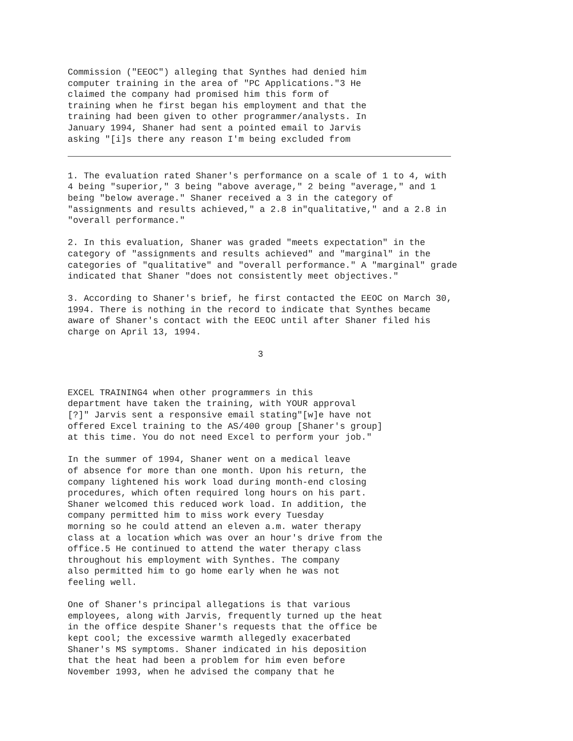Commission ("EEOC") alleging that Synthes had denied him computer training in the area of "PC Applications."3 He claimed the company had promised him this form of training when he first began his employment and that the training had been given to other programmer/analysts. In January 1994, Shaner had sent a pointed email to Jarvis asking "[i]s there any reason I'm being excluded from
1. The evaluation rated Shaner's performance on a scale of 1 to 4, with 4 being "superior," 3 being "above average," 2 being "average," and 1 being "below average." Shaner received a 3 in the category of "assignments and results achieved," a 2.8 in"qualitative," and a 2.8 in "overall performance."
2. In this evaluation, Shaner was graded "meets expectation" in the category of "assignments and results achieved" and "marginal" in the categories of "qualitative" and "overall performance." A "marginal" grade indicated that Shaner "does not consistently meet objectives."
3. According to Shaner's brief, he first contacted the EEOC on March 30, 1994. There is nothing in the record to indicate that Synthes became aware of Shaner's contact with the EEOC until after Shaner filed his charge on April 13, 1994.
3
EXCEL TRAINING4 when other programmers in this department have taken the training, with YOUR approval [?]" Jarvis sent a responsive email stating"[w]e have not offered Excel training to the AS/400 group [Shaner's group] at this time. You do not need Excel to perform your job."
In the summer of 1994, Shaner went on a medical leave of absence for more than one month. Upon his return, the company lightened his work load during month-end closing procedures, which often required long hours on his part. Shaner welcomed this reduced work load. In addition, the company permitted him to miss work every Tuesday morning so he could attend an eleven a.m. water therapy class at a location which was over an hour's drive from the office.5 He continued to attend the water therapy class throughout his employment with Synthes. The company also permitted him to go home early when he was not feeling well.
One of Shaner's principal allegations is that various employees, along with Jarvis, frequently turned up the heat in the office despite Shaner's requests that the office be kept cool; the excessive warmth allegedly exacerbated Shaner's MS symptoms. Shaner indicated in his deposition that the heat had been a problem for him even before November 1993, when he advised the company that he